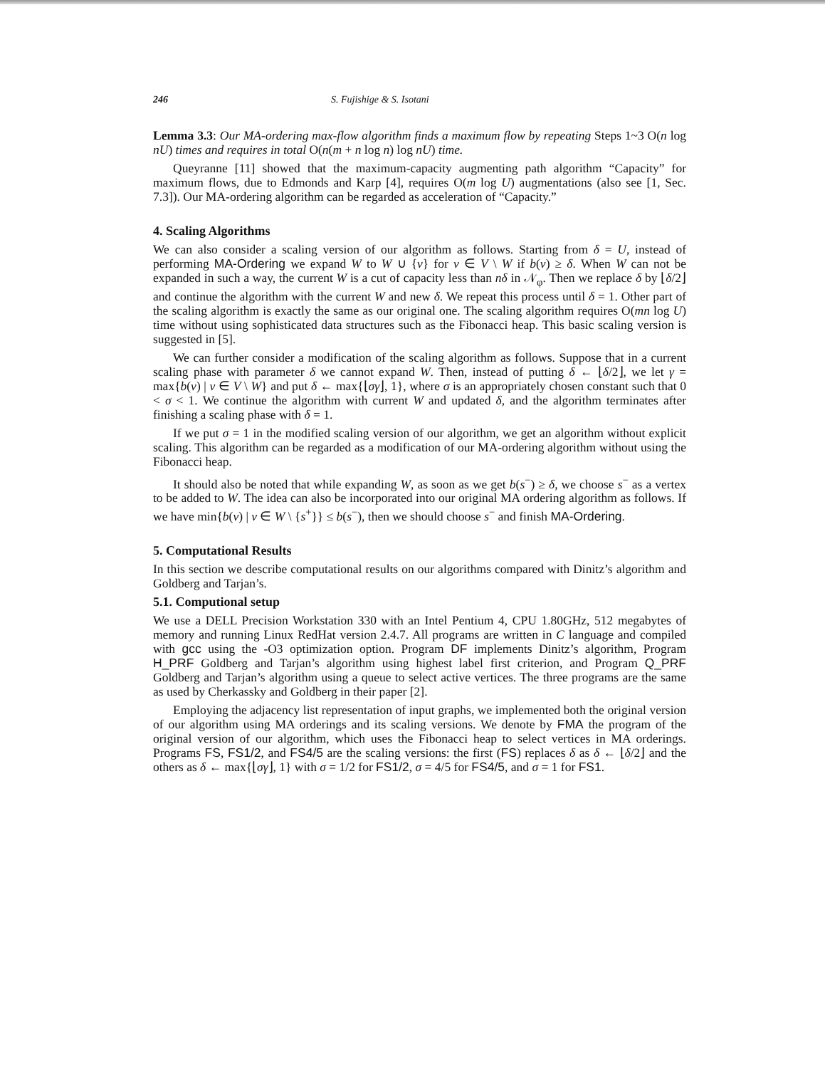246 S. Fujishige & S. Isotani
Lemma 3.3: Our MA-ordering max-flow algorithm finds a maximum flow by repeating Steps 1~3 O(n log nU) times and requires in total O(n(m + n log n) log nU) time.
Queyranne [11] showed that the maximum-capacity augmenting path algorithm “Capacity” for maximum flows, due to Edmonds and Karp [4], requires O(m log U) augmentations (also see [1, Sec. 7.3]). Our MA-ordering algorithm can be regarded as acceleration of “Capacity.”
4. Scaling Algorithms
We can also consider a scaling version of our algorithm as follows. Starting from δ = U, instead of performing MA-Ordering we expand W to W ∪ {v} for v ∈ V \ W if b(v) ≥ δ. When W can not be expanded in such a way, the current W is a cut of capacity less than nδ in 𝒩<sub>φ</sub>. Then we replace δ by ⌊δ/2⌋ and continue the algorithm with the current W and new δ. We repeat this process until δ = 1. Other part of the scaling algorithm is exactly the same as our original one. The scaling algorithm requires O(mn log U) time without using sophisticated data structures such as the Fibonacci heap. This basic scaling version is suggested in [5].
We can further consider a modification of the scaling algorithm as follows. Suppose that in a current scaling phase with parameter δ we cannot expand W. Then, instead of putting δ ← ⌊δ/2⌋, we let γ = max{b(v) | v ∈ V \ W} and put δ ← max{⌊σγ⌋, 1}, where σ is an appropriately chosen constant such that 0 < σ < 1. We continue the algorithm with current W and updated δ, and the algorithm terminates after finishing a scaling phase with δ = 1.
If we put σ = 1 in the modified scaling version of our algorithm, we get an algorithm without explicit scaling. This algorithm can be regarded as a modification of our MA-ordering algorithm without using the Fibonacci heap.
It should also be noted that while expanding W, as soon as we get b(s<sup>−</sup>) ≥ δ, we choose s<sup>−</sup> as a vertex to be added to W. The idea can also be incorporated into our original MA ordering algorithm as follows. If we have min{b(v) | v ∈ W \ {s<sup>+</sup>}} ≤ b(s<sup>−</sup>), then we should choose s<sup>−</sup> and finish MA-Ordering.
5. Computational Results
In this section we describe computational results on our algorithms compared with Dinitz’s algorithm and Goldberg and Tarjan’s.
5.1. Computional setup
We use a DELL Precision Workstation 330 with an Intel Pentium 4, CPU 1.80GHz, 512 megabytes of memory and running Linux RedHat version 2.4.7. All programs are written in C language and compiled with gcc using the -O3 optimization option. Program DF implements Dinitz’s algorithm, Program H_PRF Goldberg and Tarjan’s algorithm using highest label first criterion, and Program Q_PRF Goldberg and Tarjan’s algorithm using a queue to select active vertices. The three programs are the same as used by Cherkassky and Goldberg in their paper [2].
Employing the adjacency list representation of input graphs, we implemented both the original version of our algorithm using MA orderings and its scaling versions. We denote by FMA the program of the original version of our algorithm, which uses the Fibonacci heap to select vertices in MA orderings. Programs FS, FS1/2, and FS4/5 are the scaling versions: the first (FS) replaces δ as δ ← ⌊δ/2⌋ and the others as δ ← max{⌊σγ⌋, 1} with σ = 1/2 for FS1/2, σ = 4/5 for FS4/5, and σ = 1 for FS1.